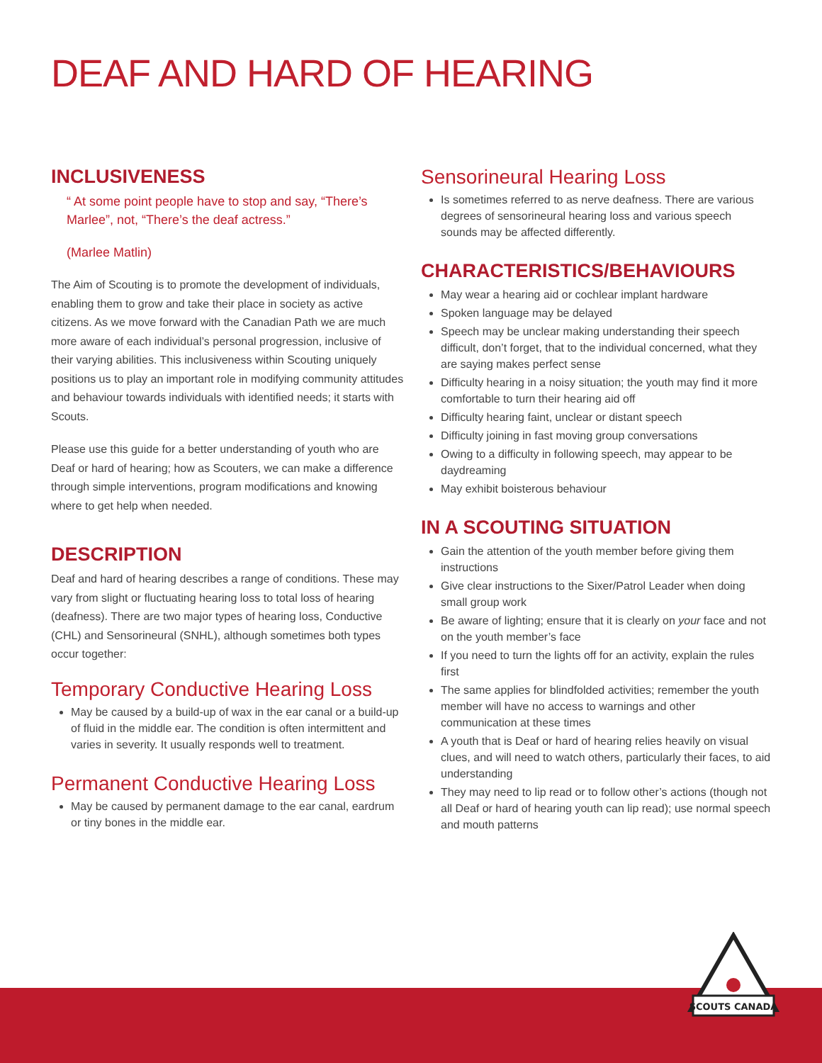DEAF AND HARD OF HEARING
INCLUSIVENESS
“ At some point people have to stop and say, “There’s Marlee”, not, “There’s the deaf actress.”
(Marlee Matlin)
The Aim of Scouting is to promote the development of individuals, enabling them to grow and take their place in society as active citizens. As we move forward with the Canadian Path we are much more aware of each individual’s personal progression, inclusive of their varying abilities. This inclusiveness within Scouting uniquely positions us to play an important role in modifying community attitudes and behaviour towards individuals with identified needs; it starts with Scouts.
Please use this guide for a better understanding of youth who are Deaf or hard of hearing; how as Scouters, we can make a difference through simple interventions, program modifications and knowing where to get help when needed.
DESCRIPTION
Deaf and hard of hearing describes a range of conditions. These may vary from slight or fluctuating hearing loss to total loss of hearing (deafness). There are two major types of hearing loss, Conductive (CHL) and Sensorineural (SNHL), although sometimes both types occur together:
Temporary Conductive Hearing Loss
May be caused by a build-up of wax in the ear canal or a build-up of fluid in the middle ear. The condition is often intermittent and varies in severity. It usually responds well to treatment.
Permanent Conductive Hearing Loss
May be caused by permanent damage to the ear canal, eardrum or tiny bones in the middle ear.
Sensorineural Hearing Loss
Is sometimes referred to as nerve deafness. There are various degrees of sensorineural hearing loss and various speech sounds may be affected differently.
CHARACTERISTICS/BEHAVIOURS
May wear a hearing aid or cochlear implant hardware
Spoken language may be delayed
Speech may be unclear making understanding their speech difficult, don’t forget, that to the individual concerned, what they are saying makes perfect sense
Difficulty hearing in a noisy situation; the youth may find it more comfortable to turn their hearing aid off
Difficulty hearing faint, unclear or distant speech
Difficulty joining in fast moving group conversations
Owing to a difficulty in following speech, may appear to be daydreaming
May exhibit boisterous behaviour
IN A SCOUTING SITUATION
Gain the attention of the youth member before giving them instructions
Give clear instructions to the Sixer/Patrol Leader when doing small group work
Be aware of lighting; ensure that it is clearly on your face and not on the youth member’s face
If you need to turn the lights off for an activity, explain the rules first
The same applies for blindfolded activities; remember the youth member will have no access to warnings and other communication at these times
A youth that is Deaf or hard of hearing relies heavily on visual clues, and will need to watch others, particularly their faces, to aid understanding
They may need to lip read or to follow other’s actions (though not all Deaf or hard of hearing youth can lip read); use normal speech and mouth patterns
SCOUTS CANADA